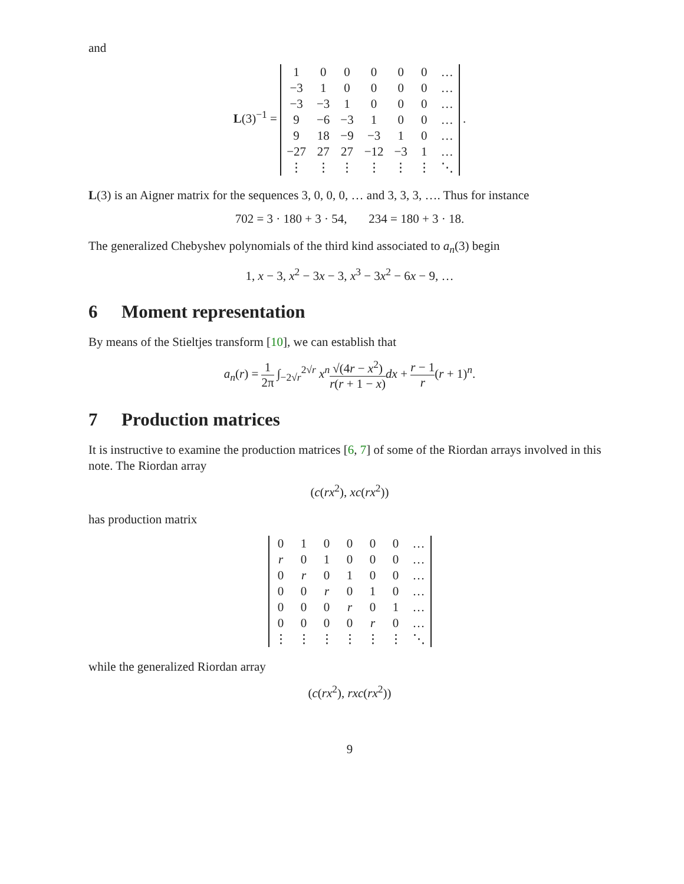and
L(3)<sup>−1</sup> =
| 1 | 0 | 0 | 0 | 0 | 0 | … |
| −3 | 1 | 0 | 0 | 0 | 0 | … |
| −3 | −3 | 1 | 0 | 0 | 0 | … |
| 9 | −6 | −3 | 1 | 0 | 0 | … |
| 9 | 18 | −9 | −3 | 1 | 0 | … |
| −27 | 27 | 27 | −12 | −3 | 1 | … |
| ⋮ | ⋮ | ⋮ | ⋮ | ⋮ | ⋮ | ⋱ |
.
L(3) is an Aigner matrix for the sequences 3, 0, 0, 0, … and 3, 3, 3, …. Thus for instance
702 = 3 · 180 + 3 · 54, 234 = 180 + 3 · 18.
The generalized Chebyshev polynomials of the third kind associated to a<sub>n</sub>(3) begin
1, x − 3, x<sup>2</sup> − 3x − 3, x<sup>3</sup> − 3x<sup>2</sup> − 6x − 9, …
6 Moment representation
By means of the Stieltjes transform [10], we can establish that
a<sub>n</sub>(r) = 1 2π ∫<sub>−2√r</sub><sup>2√r</sup> x<sup>n</sup>√(4r − x<sup>2</sup>) r(r + 1 − x) dx + r − 1 r(r + 1)<sup>n</sup>.
7 Production matrices
It is instructive to examine the production matrices [6, 7] of some of the Riordan arrays involved in this note. The Riordan array
(c(rx<sup>2</sup>), xc(rx<sup>2</sup>))
has production matrix
| 0 | 1 | 0 | 0 | 0 | 0 | … |
| r | 0 | 1 | 0 | 0 | 0 | … |
| 0 | r | 0 | 1 | 0 | 0 | … |
| 0 | 0 | r | 0 | 1 | 0 | … |
| 0 | 0 | 0 | r | 0 | 1 | … |
| 0 | 0 | 0 | 0 | r | 0 | … |
| ⋮ | ⋮ | ⋮ | ⋮ | ⋮ | ⋮ | ⋱ |
while the generalized Riordan array
(c(rx<sup>2</sup>), rxc(rx<sup>2</sup>))
9